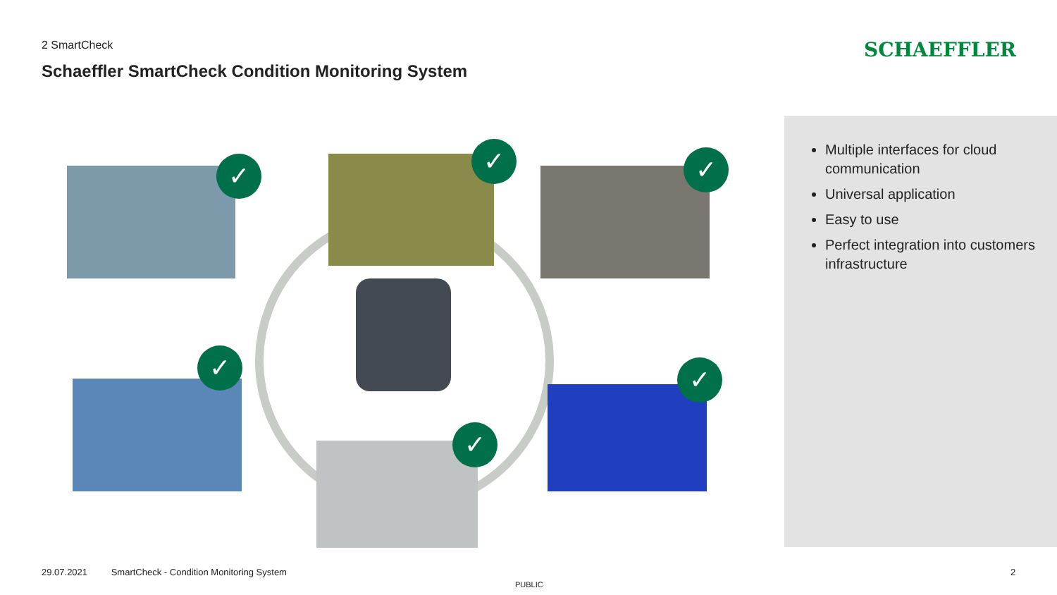2 SmartCheck
Schaeffler SmartCheck Condition Monitoring System
SCHAEFFLER
✓ ✓ ✓
✓
✓
✓
Multiple interfaces for cloud communication
Universal application
Easy to use
Perfect integration into customers infrastructure
29.07.2021 SmartCheck - Condition Monitoring System
2
PUBLIC